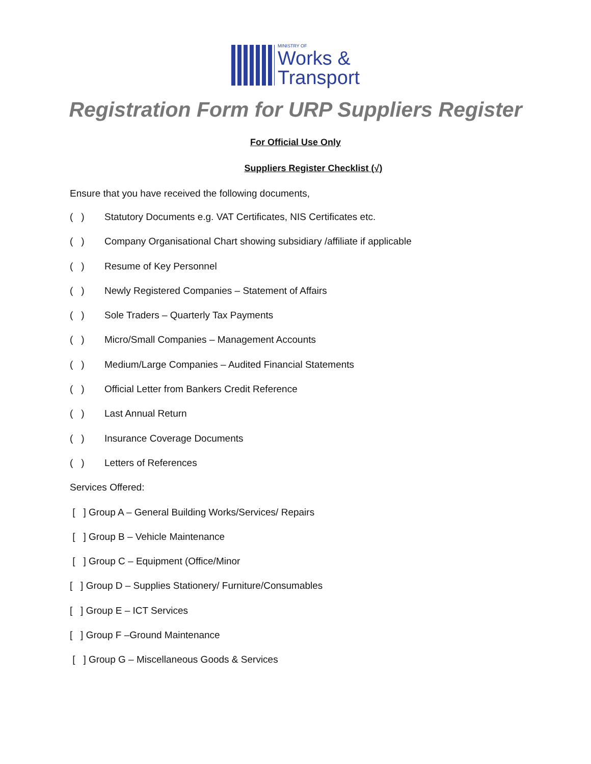MINISTRY OF
Works &
Transport
Registration Form for URP Suppliers Register
For Official Use Only
Suppliers Register Checklist (√)
Ensure that you have received the following documents,
( ) Statutory Documents e.g. VAT Certificates, NIS Certificates etc.
( ) Company Organisational Chart showing subsidiary /affiliate if applicable
( ) Resume of Key Personnel
( ) Newly Registered Companies – Statement of Affairs
( ) Sole Traders – Quarterly Tax Payments
( ) Micro/Small Companies – Management Accounts
( ) Medium/Large Companies – Audited Financial Statements
( ) Official Letter from Bankers Credit Reference
( ) Last Annual Return
( ) Insurance Coverage Documents
( ) Letters of References
Services Offered:
[ ] Group A – General Building Works/Services/ Repairs
[ ] Group B – Vehicle Maintenance
[ ] Group C – Equipment (Office/Minor
[ ] Group D – Supplies Stationery/ Furniture/Consumables
[ ] Group E – ICT Services
[ ] Group F –Ground Maintenance
[ ] Group G – Miscellaneous Goods & Services